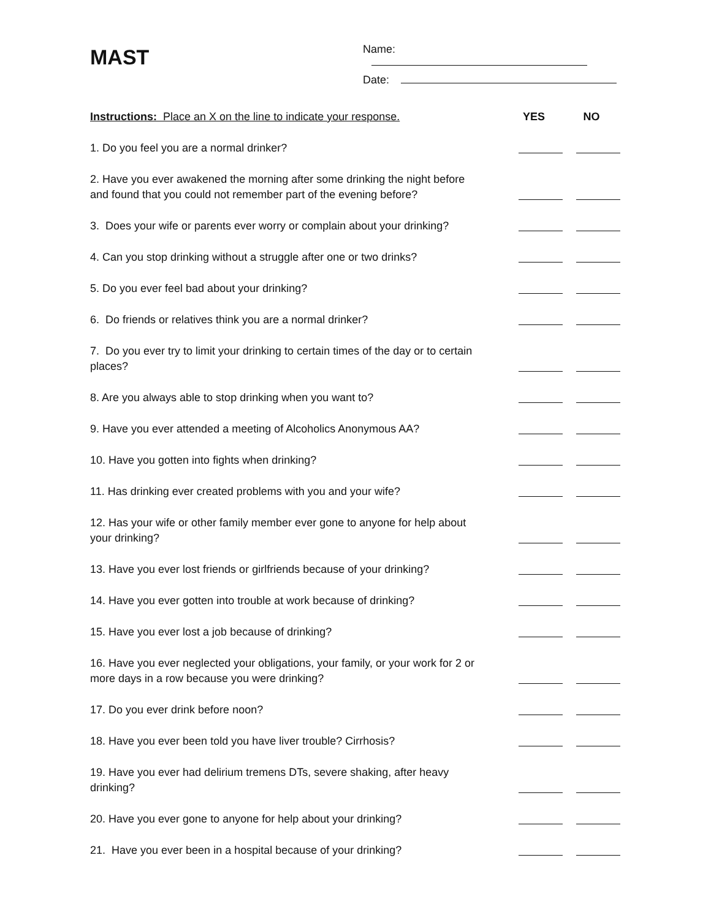MAST
Name:
Date:
Instructions: Place an X on the line to indicate your response.
YES NO
1. Do you feel you are a normal drinker?
2. Have you ever awakened the morning after some drinking the night before
and found that you could not remember part of the evening before?
3. Does your wife or parents ever worry or complain about your drinking?
4. Can you stop drinking without a struggle after one or two drinks?
5. Do you ever feel bad about your drinking?
6. Do friends or relatives think you are a normal drinker?
7. Do you ever try to limit your drinking to certain times of the day or to certain
places?
8. Are you always able to stop drinking when you want to?
9. Have you ever attended a meeting of Alcoholics Anonymous AA?
10. Have you gotten into fights when drinking?
11. Has drinking ever created problems with you and your wife?
12. Has your wife or other family member ever gone to anyone for help about
your drinking?
13. Have you ever lost friends or girlfriends because of your drinking?
14. Have you ever gotten into trouble at work because of drinking?
15. Have you ever lost a job because of drinking?
16. Have you ever neglected your obligations, your family, or your work for 2 or
more days in a row because you were drinking?
17. Do you ever drink before noon?
18. Have you ever been told you have liver trouble? Cirrhosis?
19. Have you ever had delirium tremens DTs, severe shaking, after heavy
drinking?
20. Have you ever gone to anyone for help about your drinking?
21. Have you ever been in a hospital because of your drinking?